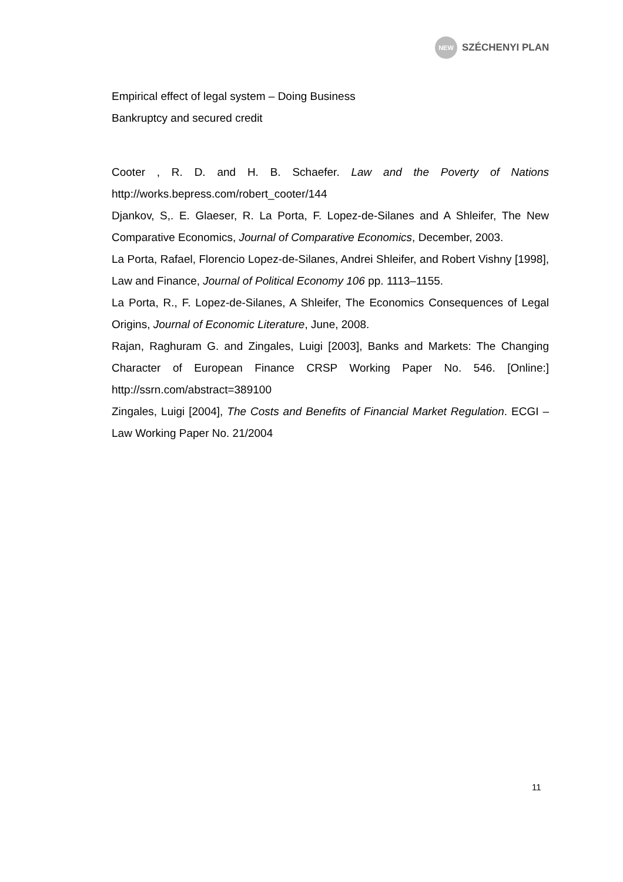NEW
SZÉCHENYI PLAN
Empirical effect of legal system – Doing Business
Bankruptcy and secured credit
Cooter , R. D. and H. B. Schaefer. Law and the Poverty of Nations http://works.bepress.com/robert_cooter/144
Djankov, S,. E. Glaeser, R. La Porta, F. Lopez-de-Silanes and A Shleifer, The New Comparative Economics, Journal of Comparative Economics, December, 2003.
La Porta, Rafael, Florencio Lopez-de-Silanes, Andrei Shleifer, and Robert Vishny [1998], Law and Finance, Journal of Political Economy 106 pp. 1113–1155.
La Porta, R., F. Lopez-de-Silanes, A Shleifer, The Economics Consequences of Legal Origins, Journal of Economic Literature, June, 2008.
Rajan, Raghuram G. and Zingales, Luigi [2003], Banks and Markets: The Changing Character of European Finance CRSP Working Paper No. 546. [Online:] http://ssrn.com/abstract=389100
Zingales, Luigi [2004], The Costs and Benefits of Financial Market Regulation. ECGI – Law Working Paper No. 21/2004
11